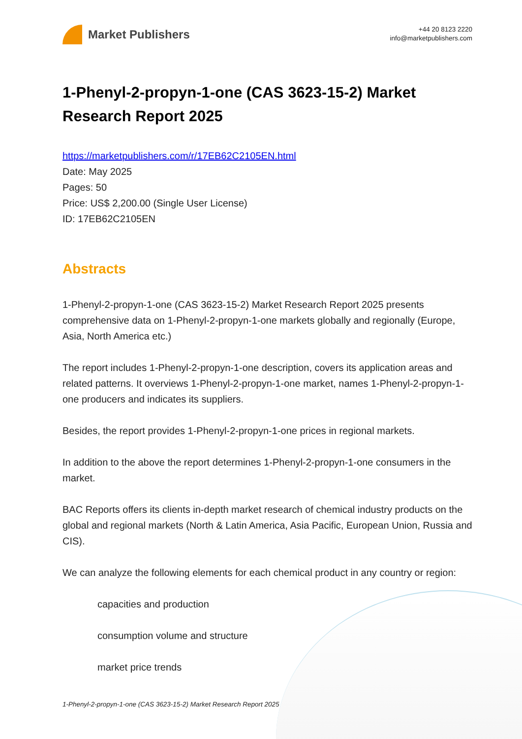Market Publishers
+44 20 8123 2220
info@marketpublishers.com
1-Phenyl-2-propyn-1-one (CAS 3623-15-2) Market Research Report 2025
https://marketpublishers.com/r/17EB62C2105EN.html
Date: May 2025
Pages: 50
Price: US$ 2,200.00 (Single User License)
ID: 17EB62C2105EN
Abstracts
1-Phenyl-2-propyn-1-one (CAS 3623-15-2) Market Research Report 2025 presents comprehensive data on 1-Phenyl-2-propyn-1-one markets globally and regionally (Europe, Asia, North America etc.)
The report includes 1-Phenyl-2-propyn-1-one description, covers its application areas and related patterns. It overviews 1-Phenyl-2-propyn-1-one market, names 1-Phenyl-2-propyn-1-one producers and indicates its suppliers.
Besides, the report provides 1-Phenyl-2-propyn-1-one prices in regional markets.
In addition to the above the report determines 1-Phenyl-2-propyn-1-one consumers in the market.
BAC Reports offers its clients in-depth market research of chemical industry products on the global and regional markets (North & Latin America, Asia Pacific, European Union, Russia and CIS).
We can analyze the following elements for each chemical product in any country or region:
capacities and production
consumption volume and structure
market price trends
1-Phenyl-2-propyn-1-one (CAS 3623-15-2) Market Research Report 2025